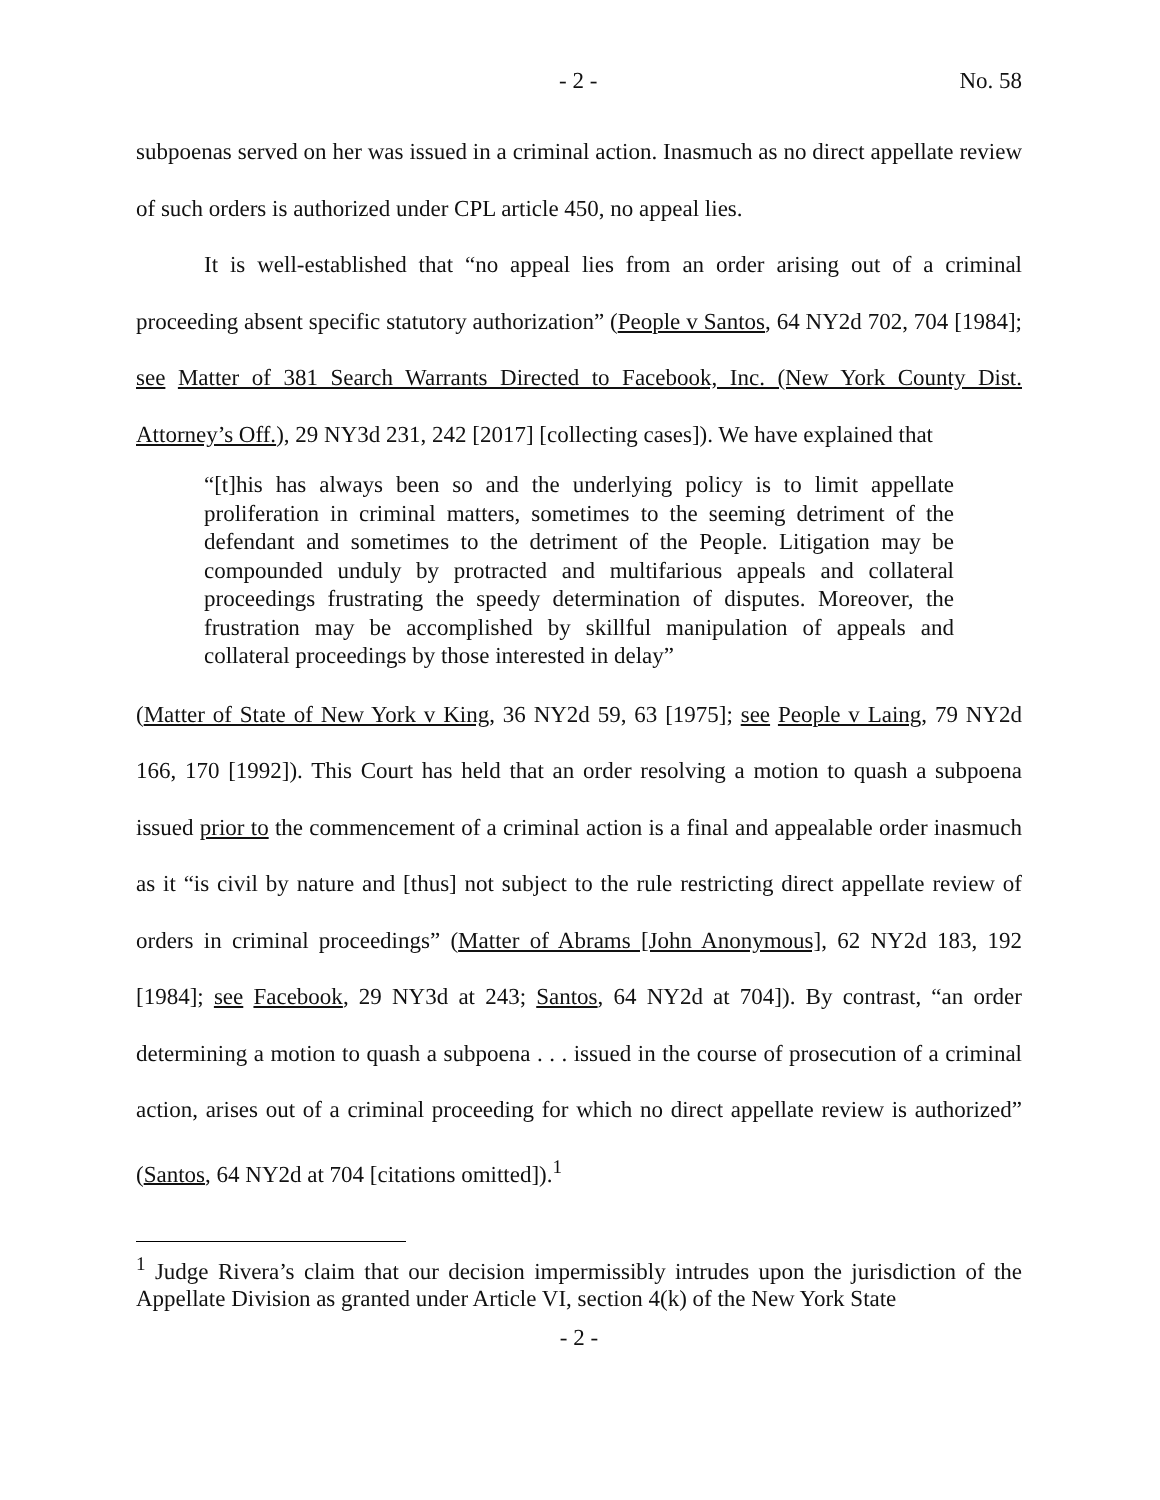- 2 - No. 58
subpoenas served on her was issued in a criminal action. Inasmuch as no direct appellate review of such orders is authorized under CPL article 450, no appeal lies.
It is well-established that “no appeal lies from an order arising out of a criminal proceeding absent specific statutory authorization” (People v Santos, 64 NY2d 702, 704 [1984]; see Matter of 381 Search Warrants Directed to Facebook, Inc. (New York County Dist. Attorney’s Off.), 29 NY3d 231, 242 [2017] [collecting cases]). We have explained that
“[t]his has always been so and the underlying policy is to limit appellate proliferation in criminal matters, sometimes to the seeming detriment of the defendant and sometimes to the detriment of the People. Litigation may be compounded unduly by protracted and multifarious appeals and collateral proceedings frustrating the speedy determination of disputes. Moreover, the frustration may be accomplished by skillful manipulation of appeals and collateral proceedings by those interested in delay”
(Matter of State of New York v King, 36 NY2d 59, 63 [1975]; see People v Laing, 79 NY2d 166, 170 [1992]). This Court has held that an order resolving a motion to quash a subpoena issued prior to the commencement of a criminal action is a final and appealable order inasmuch as it “is civil by nature and [thus] not subject to the rule restricting direct appellate review of orders in criminal proceedings” (Matter of Abrams [John Anonymous], 62 NY2d 183, 192 [1984]; see Facebook, 29 NY3d at 243; Santos, 64 NY2d at 704]). By contrast, “an order determining a motion to quash a subpoena . . . issued in the course of prosecution of a criminal action, arises out of a criminal proceeding for which no direct appellate review is authorized” (Santos, 64 NY2d at 704 [citations omitted]).<sup>1</sup>
<sup>1</sup> Judge Rivera’s claim that our decision impermissibly intrudes upon the jurisdiction of the Appellate Division as granted under Article VI, section 4(k) of the New York State
- 2 -